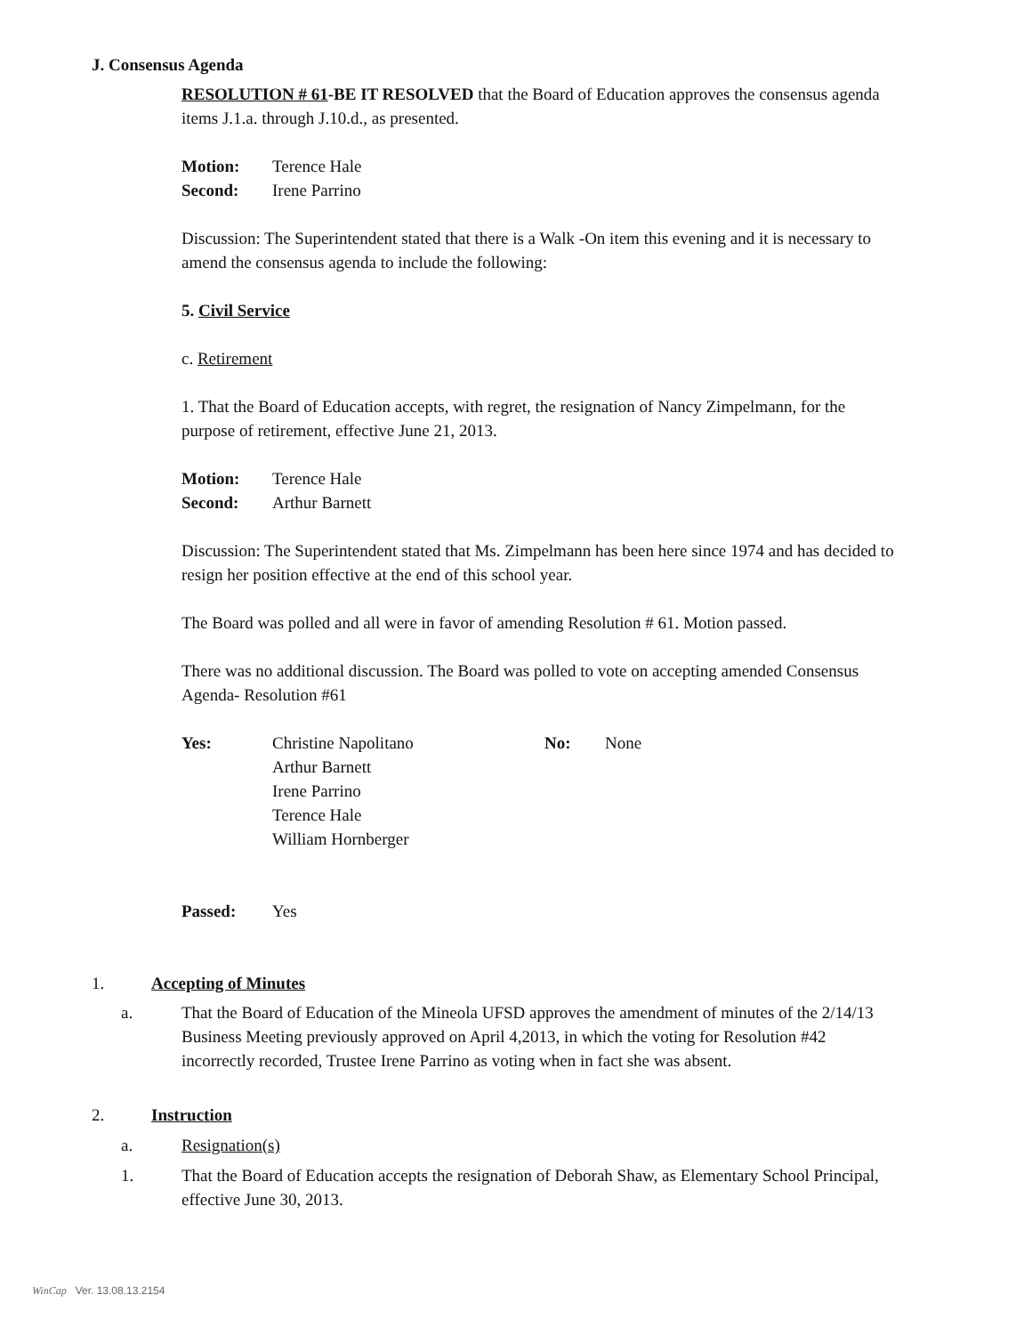J. Consensus Agenda
RESOLUTION # 61-BE IT RESOLVED that the Board of Education approves the consensus agenda items J.1.a. through J.10.d., as presented.
| Motion: | Terence Hale |
| Second: | Irene Parrino |
Discussion: The Superintendent stated that there is a Walk -On item this evening and it is necessary to amend the consensus agenda to include the following:
5. Civil Service
c. Retirement
1. That the Board of Education accepts, with regret, the resignation of Nancy Zimpelmann, for the purpose of retirement, effective June 21, 2013.
| Motion: | Terence Hale |
| Second: | Arthur Barnett |
Discussion: The Superintendent stated that Ms. Zimpelmann has been here since 1974 and has decided to resign her position effective at the end of this school year.
The Board was polled and all were in favor of amending Resolution # 61. Motion passed.
There was no additional discussion. The Board was polled to vote on accepting amended Consensus Agenda- Resolution #61
| Yes: | Christine Napolitano Arthur Barnett Irene Parrino Terence Hale William Hornberger | No: | None |
| Passed: | Yes |
1. Accepting of Minutes
a.
That the Board of Education of the Mineola UFSD approves the amendment of minutes of the 2/14/13 Business Meeting previously approved on April 4,2013, in which the voting for Resolution #42 incorrectly recorded, Trustee Irene Parrino as voting when in fact she was absent.
2. Instruction
a. Resignation(s)
1.
That the Board of Education accepts the resignation of Deborah Shaw, as Elementary School Principal, effective June 30, 2013.
WinCap Ver. 13.08.13.2154